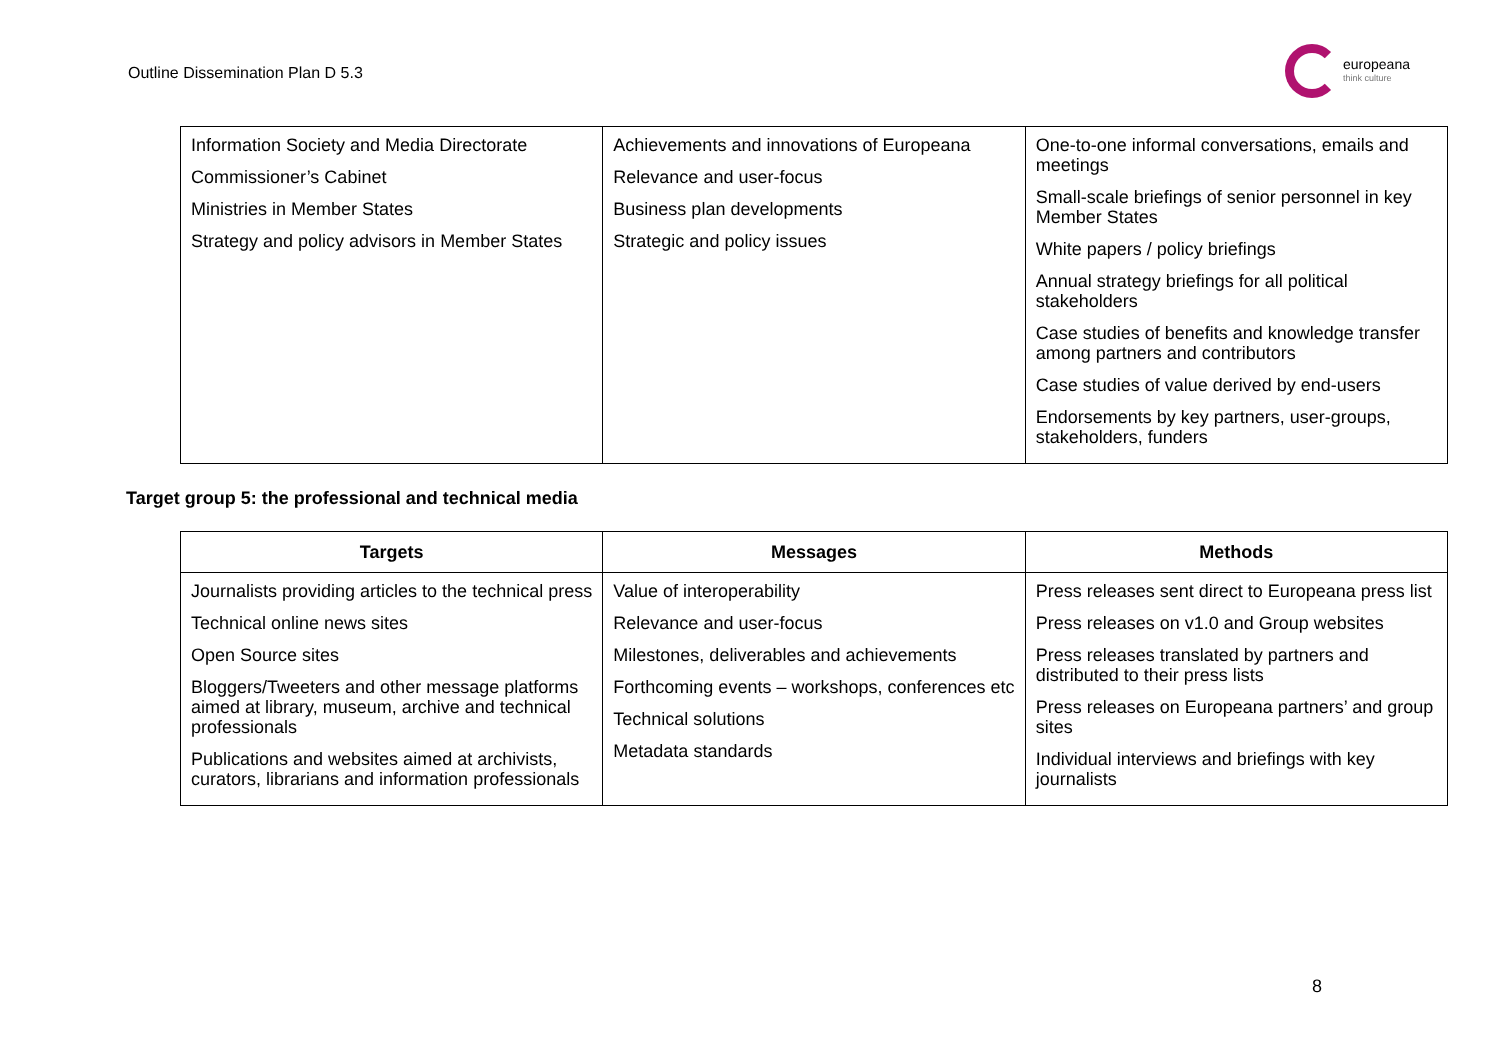Outline Dissemination Plan D 5.3
europeana
think culture
| Information Society and Media Directorate Commissioner’s Cabinet Ministries in Member States Strategy and policy advisors in Member States | Achievements and innovations of Europeana Relevance and user-focus Business plan developments Strategic and policy issues | One-to-one informal conversations, emails and meetings Small-scale briefings of senior personnel in key Member States White papers / policy briefings Annual strategy briefings for all political stakeholders Case studies of benefits and knowledge transfer among partners and contributors Case studies of value derived by end-users Endorsements by key partners, user-groups, stakeholders, funders |
Target group 5: the professional and technical media
| Targets | Messages | Methods |
| --- | --- | --- |
| Journalists providing articles to the technical press Technical online news sites Open Source sites Bloggers/Tweeters and other message platforms aimed at library, museum, archive and technical professionals Publications and websites aimed at archivists, curators, librarians and information professionals | Value of interoperability Relevance and user-focus Milestones, deliverables and achievements Forthcoming events – workshops, conferences etc Technical solutions Metadata standards | Press releases sent direct to Europeana press list Press releases on v1.0 and Group websites Press releases translated by partners and distributed to their press lists Press releases on Europeana partners’ and group sites Individual interviews and briefings with key journalists |
8